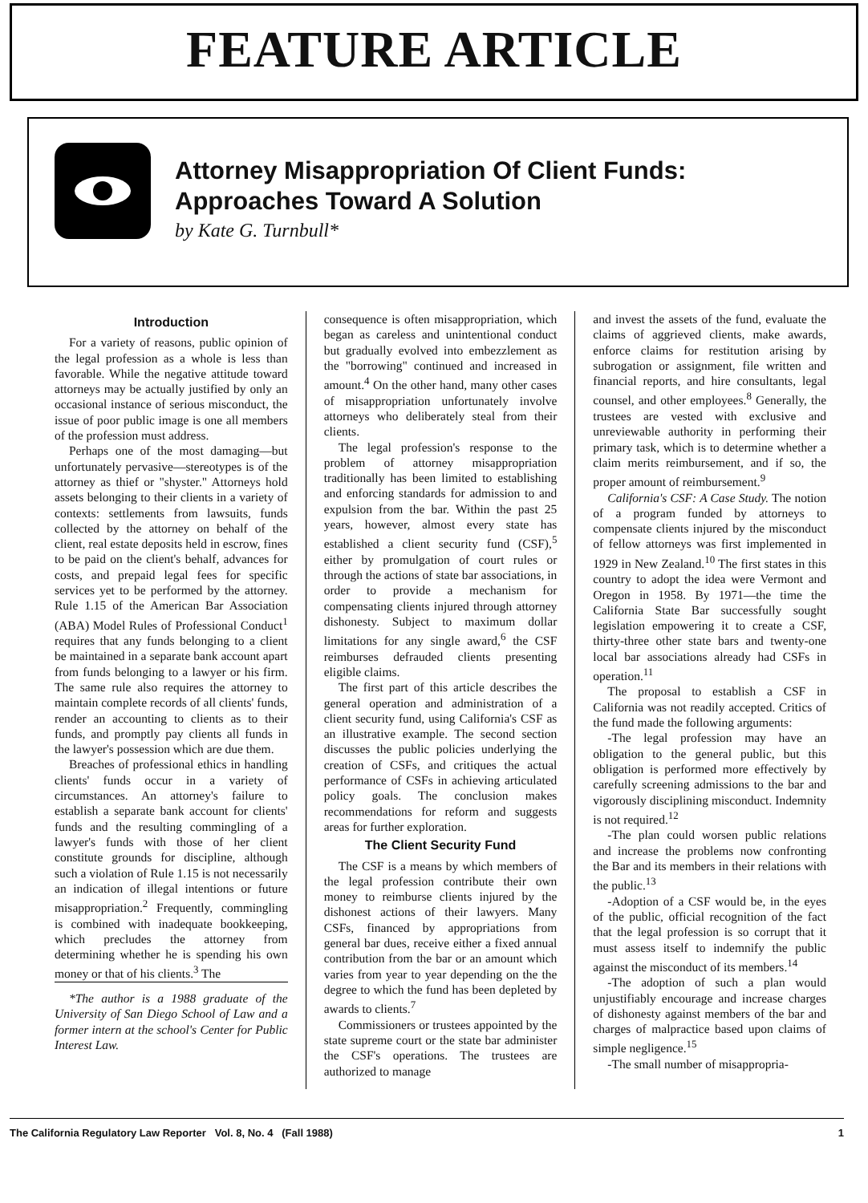FEATURE ARTICLE
Attorney Misappropriation Of Client Funds:
Approaches Toward A Solution
by Kate G. Turnbull*
Introduction
For a variety of reasons, public opinion of the legal profession as a whole is less than favorable. While the negative attitude toward attorneys may be actually justified by only an occasional instance of serious misconduct, the issue of poor public image is one all members of the profession must address.
Perhaps one of the most damaging—but unfortunately pervasive—stereotypes is of the attorney as thief or "shyster." Attorneys hold assets belonging to their clients in a variety of contexts: settlements from lawsuits, funds collected by the attorney on behalf of the client, real estate deposits held in escrow, fines to be paid on the client's behalf, advances for costs, and prepaid legal fees for specific services yet to be performed by the attorney. Rule 1.15 of the American Bar Association (ABA) Model Rules of Professional Conduct<sup>1</sup> requires that any funds belonging to a client be maintained in a separate bank account apart from funds belonging to a lawyer or his firm. The same rule also requires the attorney to maintain complete records of all clients' funds, render an accounting to clients as to their funds, and promptly pay clients all funds in the lawyer's possession which are due them.
Breaches of professional ethics in handling clients' funds occur in a variety of circumstances. An attorney's failure to establish a separate bank account for clients' funds and the resulting commingling of a lawyer's funds with those of her client constitute grounds for discipline, although such a violation of Rule 1.15 is not necessarily an indication of illegal intentions or future misappropriation.<sup>2</sup> Frequently, commingling is combined with inadequate bookkeeping, which precludes the attorney from determining whether he is spending his own money or that of his clients.<sup>3</sup> The
*The author is a 1988 graduate of the University of San Diego School of Law and a former intern at the school's Center for Public Interest Law.
consequence is often misappropriation, which began as careless and unintentional conduct but gradually evolved into embezzlement as the "borrowing" continued and increased in amount.<sup>4</sup> On the other hand, many other cases of misappropriation unfortunately involve attorneys who deliberately steal from their clients.
The legal profession's response to the problem of attorney misappropriation traditionally has been limited to establishing and enforcing standards for admission to and expulsion from the bar. Within the past 25 years, however, almost every state has established a client security fund (CSF),<sup>5</sup> either by promulgation of court rules or through the actions of state bar associations, in order to provide a mechanism for compensating clients injured through attorney dishonesty. Subject to maximum dollar limitations for any single award,<sup>6</sup> the CSF reimburses defrauded clients presenting eligible claims.
The first part of this article describes the general operation and administration of a client security fund, using California's CSF as an illustrative example. The second section discusses the public policies underlying the creation of CSFs, and critiques the actual performance of CSFs in achieving articulated policy goals. The conclusion makes recommendations for reform and suggests areas for further exploration.
The Client Security Fund
The CSF is a means by which members of the legal profession contribute their own money to reimburse clients injured by the dishonest actions of their lawyers. Many CSFs, financed by appropriations from general bar dues, receive either a fixed annual contribution from the bar or an amount which varies from year to year depending on the the degree to which the fund has been depleted by awards to clients.<sup>7</sup>
Commissioners or trustees appointed by the state supreme court or the state bar administer the CSF's operations. The trustees are authorized to manage
and invest the assets of the fund, evaluate the claims of aggrieved clients, make awards, enforce claims for restitution arising by subrogation or assignment, file written and financial reports, and hire consultants, legal counsel, and other employees.<sup>8</sup> Generally, the trustees are vested with exclusive and unreviewable authority in performing their primary task, which is to determine whether a claim merits reimbursement, and if so, the proper amount of reimbursement.<sup>9</sup>
California's CSF: A Case Study. The notion of a program funded by attorneys to compensate clients injured by the misconduct of fellow attorneys was first implemented in 1929 in New Zealand.<sup>10</sup> The first states in this country to adopt the idea were Vermont and Oregon in 1958. By 1971—the time the California State Bar successfully sought legislation empowering it to create a CSF, thirty-three other state bars and twenty-one local bar associations already had CSFs in operation.<sup>11</sup>
The proposal to establish a CSF in California was not readily accepted. Critics of the fund made the following arguments:
-The legal profession may have an obligation to the general public, but this obligation is performed more effectively by carefully screening admissions to the bar and vigorously disciplining misconduct. Indemnity is not required.<sup>12</sup>
-The plan could worsen public relations and increase the problems now confronting the Bar and its members in their relations with the public.<sup>13</sup>
-Adoption of a CSF would be, in the eyes of the public, official recognition of the fact that the legal profession is so corrupt that it must assess itself to indemnify the public against the misconduct of its members.<sup>14</sup>
-The adoption of such a plan would unjustifiably encourage and increase charges of dishonesty against members of the bar and charges of malpractice based upon claims of simple negligence.<sup>15</sup>
-The small number of misappropria-
The California Regulatory Law Reporter Vol. 8, No. 4 (Fall 1988) 1